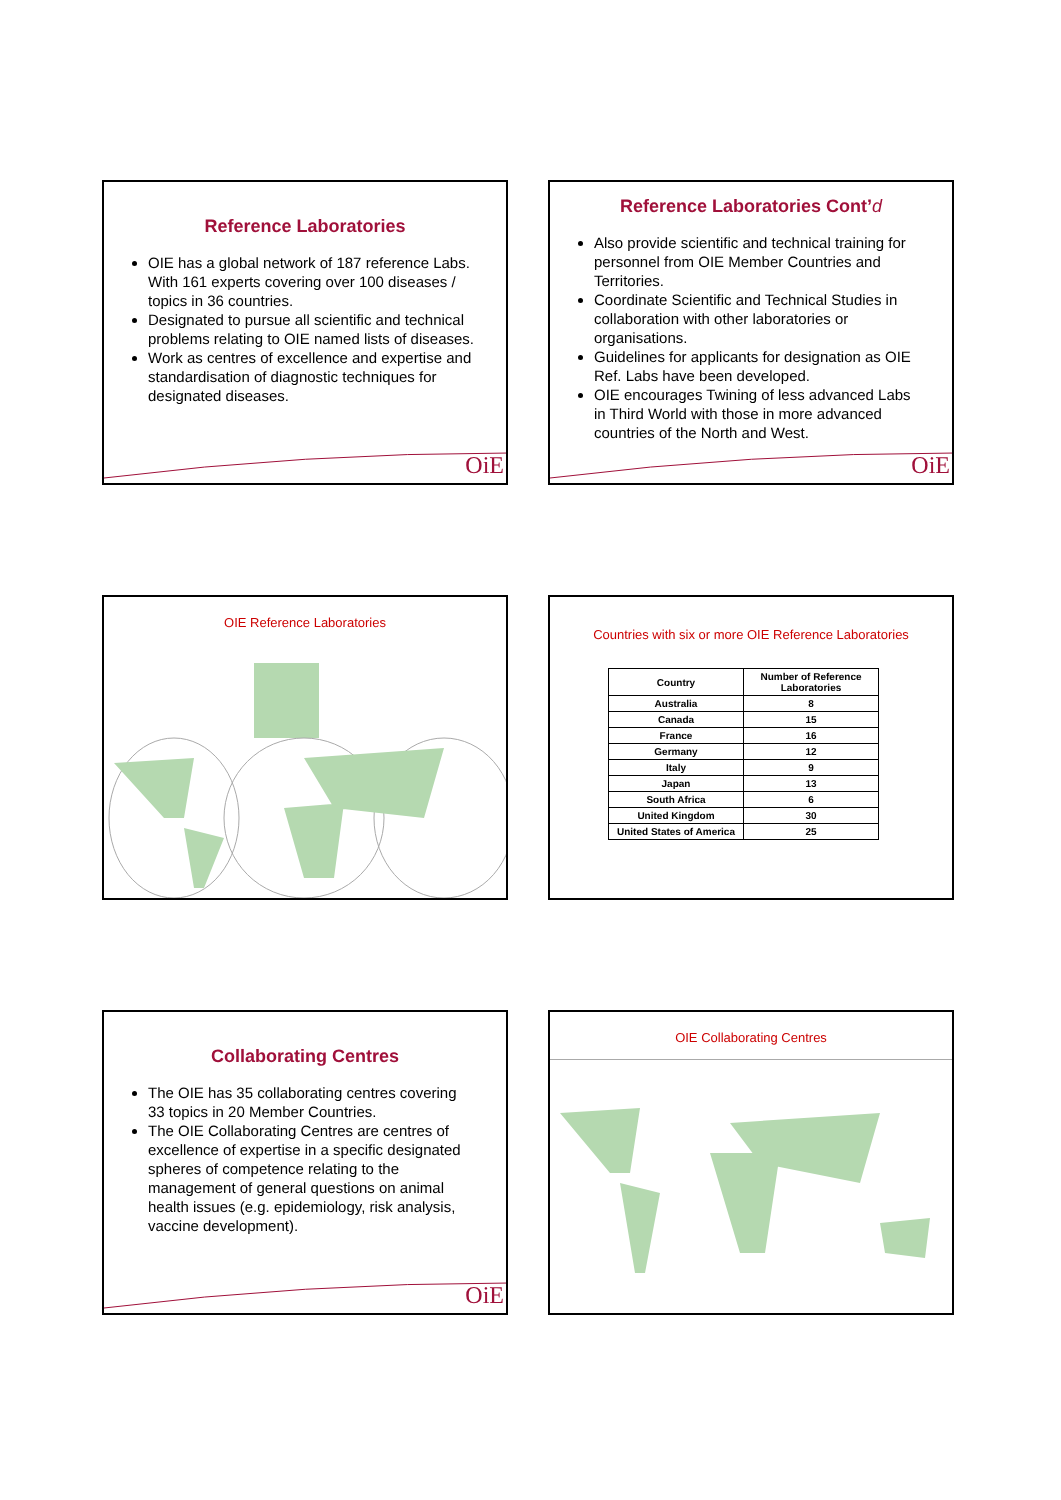Reference Laboratories
OIE has a global network of 187 reference Labs. With 161 experts covering over 100 diseases / topics in 36 countries.
Designated to pursue all scientific and technical problems relating to OIE named lists of diseases.
Work as centres of excellence and expertise and standardisation of diagnostic techniques for designated diseases.
OiE
Reference Laboratories Cont’d
Also provide scientific and technical training for personnel from OIE Member Countries and Territories.
Coordinate Scientific and Technical Studies in collaboration with other laboratories or organisations.
Guidelines for applicants for designation as OIE Ref. Labs have been developed.
OIE encourages Twining of less advanced Labs in Third World with those in more advanced countries of the North and West.
OiE
OIE Reference Laboratories
Countries with six or more OIE Reference Laboratories
| Country | Number of Reference Laboratories |
| --- | --- |
| Australia | 8 |
| Canada | 15 |
| France | 16 |
| Germany | 12 |
| Italy | 9 |
| Japan | 13 |
| South Africa | 6 |
| United Kingdom | 30 |
| United States of America | 25 |
Collaborating Centres
The OIE has 35 collaborating centres covering 33 topics in 20 Member Countries.
The OIE Collaborating Centres are centres of excellence of expertise in a specific designated spheres of competence relating to the management of general questions on animal health issues (e.g. epidemiology, risk analysis, vaccine development).
OiE
OIE Collaborating Centres